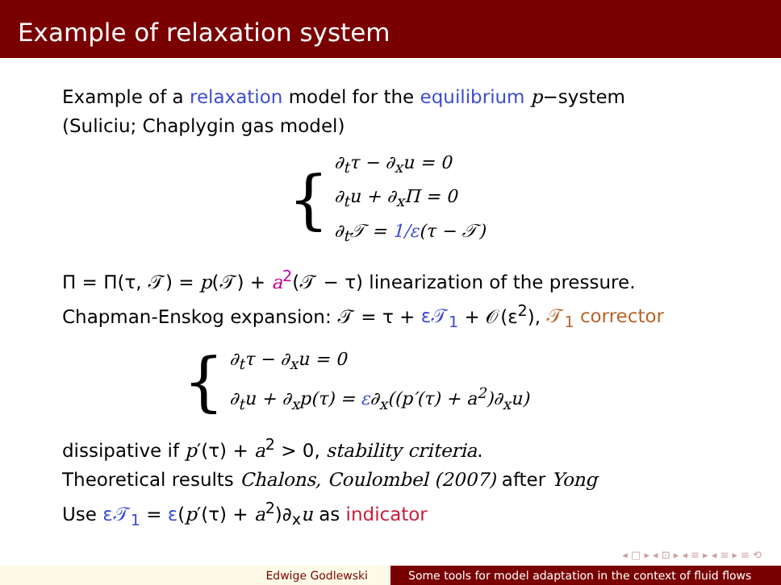Example of relaxation system
Example of a relaxation model for the equilibrium p−system
(Suliciu; Chaplygin gas model)
{
∂<sub>t</sub>τ − ∂<sub>x</sub>u = 0
∂<sub>t</sub>u + ∂<sub>x</sub>Π = 0
∂<sub>t</sub>𝒯 = 1/ε(τ − 𝒯)
Π = Π(τ, 𝒯) = p(𝒯) + a<sup>2</sup>(𝒯 − τ) linearization of the pressure.
Chapman-Enskog expansion: 𝒯 = τ + ε𝒯<sub>1</sub> + 𝒪(ε<sup>2</sup>), 𝒯<sub>1</sub> corrector
{
∂<sub>t</sub>τ − ∂<sub>x</sub>u = 0
∂<sub>t</sub>u + ∂<sub>x</sub>p(τ) = ε∂<sub>x</sub>((p′(τ) + a<sup>2</sup>)∂<sub>x</sub>u)
dissipative if p′(τ) + a<sup>2</sup> > 0, stability criteria.
Theoretical results Chalons, Coulombel (2007) after Yong
Use ε𝒯<sub>1</sub> = ε(p′(τ) + a<sup>2</sup>)∂<sub>x</sub>u as indicator
◂ □ ▸ ◂ ⊡ ▸ ◂ ≡ ▸ ◂ ≡ ▸ ≡ ⟲
Edwige Godlewski Some tools for model adaptation in the context of fluid flows